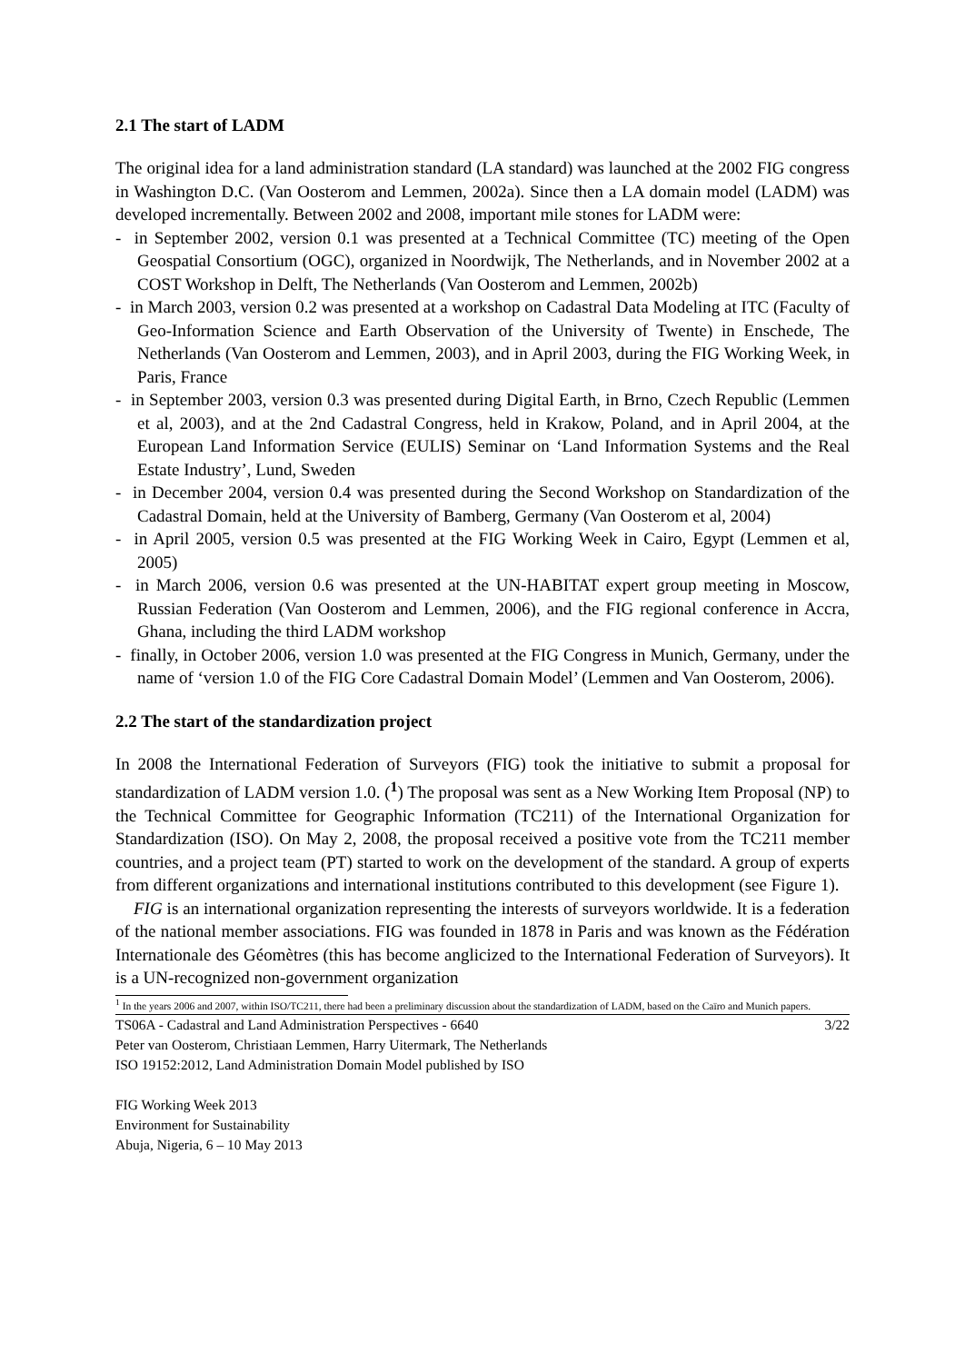2.1 The start of LADM
The original idea for a land administration standard (LA standard) was launched at the 2002 FIG congress in Washington D.C. (Van Oosterom and Lemmen, 2002a). Since then a LA domain model (LADM) was developed incrementally. Between 2002 and 2008, important mile stones for LADM were:
- in September 2002, version 0.1 was presented at a Technical Committee (TC) meeting of the Open Geospatial Consortium (OGC), organized in Noordwijk, The Netherlands, and in November 2002 at a COST Workshop in Delft, The Netherlands (Van Oosterom and Lemmen, 2002b)
- in March 2003, version 0.2 was presented at a workshop on Cadastral Data Modeling at ITC (Faculty of Geo-Information Science and Earth Observation of the University of Twente) in Enschede, The Netherlands (Van Oosterom and Lemmen, 2003), and in April 2003, during the FIG Working Week, in Paris, France
- in September 2003, version 0.3 was presented during Digital Earth, in Brno, Czech Republic (Lemmen et al, 2003), and at the 2nd Cadastral Congress, held in Krakow, Poland, and in April 2004, at the European Land Information Service (EULIS) Seminar on ‘Land Information Systems and the Real Estate Industry’, Lund, Sweden
- in December 2004, version 0.4 was presented during the Second Workshop on Standardization of the Cadastral Domain, held at the University of Bamberg, Germany (Van Oosterom et al, 2004)
- in April 2005, version 0.5 was presented at the FIG Working Week in Cairo, Egypt (Lemmen et al, 2005)
- in March 2006, version 0.6 was presented at the UN-HABITAT expert group meeting in Moscow, Russian Federation (Van Oosterom and Lemmen, 2006), and the FIG regional conference in Accra, Ghana, including the third LADM workshop
- finally, in October 2006, version 1.0 was presented at the FIG Congress in Munich, Germany, under the name of ‘version 1.0 of the FIG Core Cadastral Domain Model’ (Lemmen and Van Oosterom, 2006).
2.2 The start of the standardization project
In 2008 the International Federation of Surveyors (FIG) took the initiative to submit a proposal for standardization of LADM version 1.0. (<sup>1</sup>) The proposal was sent as a New Working Item Proposal (NP) to the Technical Committee for Geographic Information (TC211) of the International Organization for Standardization (ISO). On May 2, 2008, the proposal received a positive vote from the TC211 member countries, and a project team (PT) started to work on the development of the standard. A group of experts from different organizations and international institutions contributed to this development (see Figure 1).
FIG is an international organization representing the interests of surveyors worldwide. It is a federation of the national member associations. FIG was founded in 1878 in Paris and was known as the Fédération Internationale des Géomètres (this has become anglicized to the International Federation of Surveyors). It is a UN-recognized non-government organization
<sup>1</sup> In the years 2006 and 2007, within ISO/TC211, there had been a preliminary discussion about the standardization of LADM, based on the Caïro and Munich papers.
TS06A - Cadastral and Land Administration Perspectives - 6640 3/22
Peter van Oosterom, Christiaan Lemmen, Harry Uitermark, The Netherlands
ISO 19152:2012, Land Administration Domain Model published by ISO
FIG Working Week 2013
Environment for Sustainability
Abuja, Nigeria, 6 – 10 May 2013